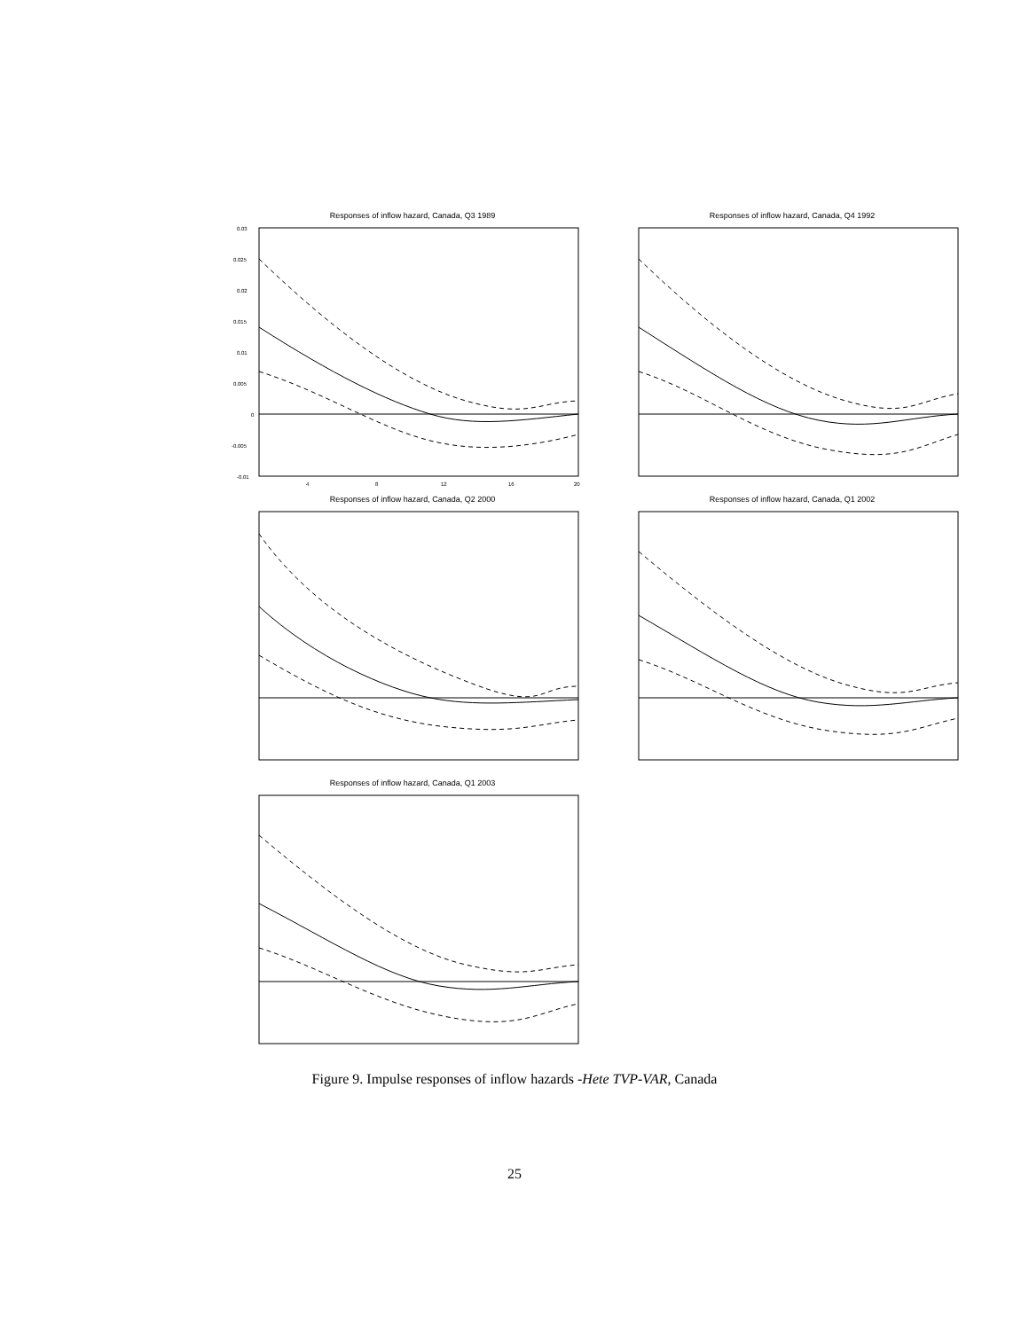Responses of inflow hazard, Canada, Q3 1989
0.03
0.025
0.02
0.015
0.01
0.005
0
-0.005
-0.01
4
8
12
16
20
Responses of inflow hazard, Canada, Q4 1992
Responses of inflow hazard, Canada, Q2 2000
Responses of inflow hazard, Canada, Q1 2002
Responses of inflow hazard, Canada, Q1 2003
Figure 9. Impulse responses of inflow hazards -Hete TVP-VAR, Canada
25